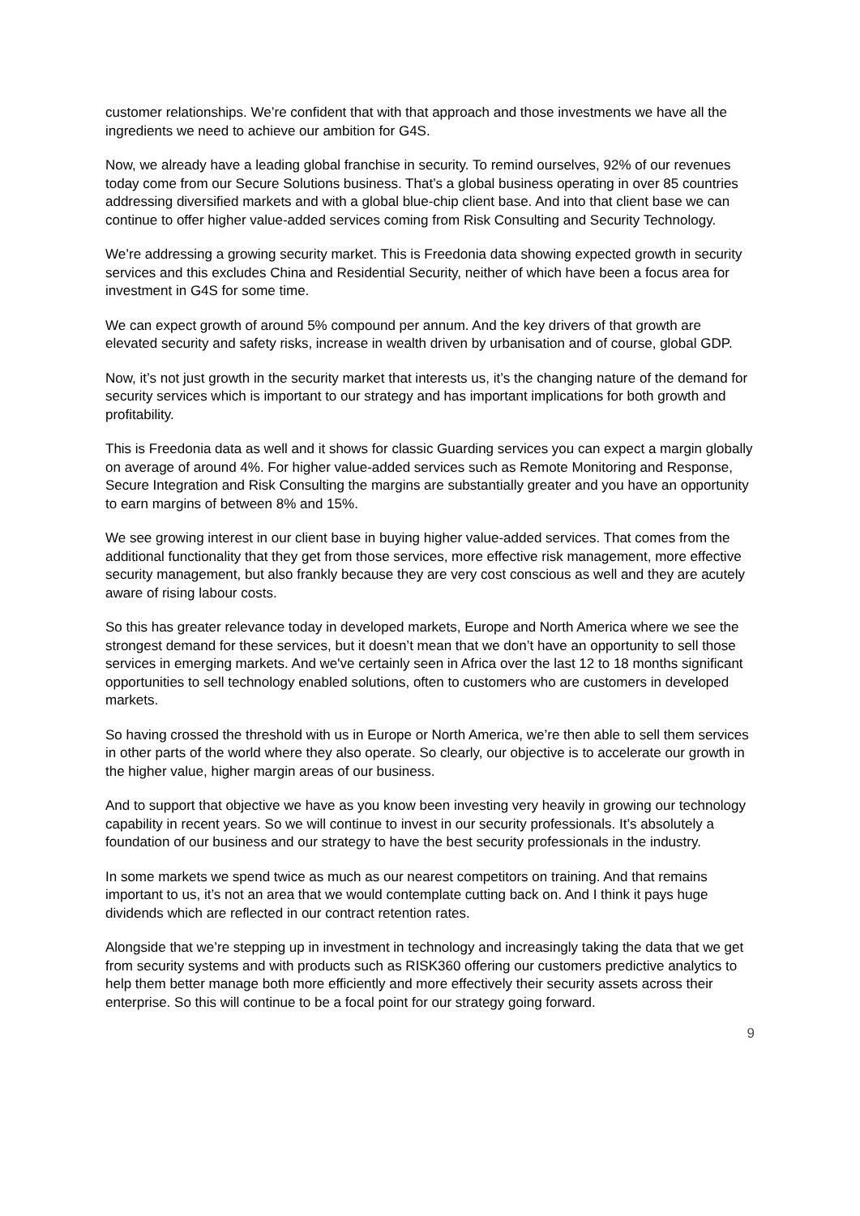customer relationships. We’re confident that with that approach and those investments we have all the ingredients we need to achieve our ambition for G4S.
Now, we already have a leading global franchise in security. To remind ourselves, 92% of our revenues today come from our Secure Solutions business. That’s a global business operating in over 85 countries addressing diversified markets and with a global blue-chip client base. And into that client base we can continue to offer higher value-added services coming from Risk Consulting and Security Technology.
We’re addressing a growing security market. This is Freedonia data showing expected growth in security services and this excludes China and Residential Security, neither of which have been a focus area for investment in G4S for some time.
We can expect growth of around 5% compound per annum. And the key drivers of that growth are elevated security and safety risks, increase in wealth driven by urbanisation and of course, global GDP.
Now, it’s not just growth in the security market that interests us, it’s the changing nature of the demand for security services which is important to our strategy and has important implications for both growth and profitability.
This is Freedonia data as well and it shows for classic Guarding services you can expect a margin globally on average of around 4%. For higher value-added services such as Remote Monitoring and Response, Secure Integration and Risk Consulting the margins are substantially greater and you have an opportunity to earn margins of between 8% and 15%.
We see growing interest in our client base in buying higher value-added services. That comes from the additional functionality that they get from those services, more effective risk management, more effective security management, but also frankly because they are very cost conscious as well and they are acutely aware of rising labour costs.
So this has greater relevance today in developed markets, Europe and North America where we see the strongest demand for these services, but it doesn’t mean that we don’t have an opportunity to sell those services in emerging markets. And we've certainly seen in Africa over the last 12 to 18 months significant opportunities to sell technology enabled solutions, often to customers who are customers in developed markets.
So having crossed the threshold with us in Europe or North America, we’re then able to sell them services in other parts of the world where they also operate. So clearly, our objective is to accelerate our growth in the higher value, higher margin areas of our business.
And to support that objective we have as you know been investing very heavily in growing our technology capability in recent years. So we will continue to invest in our security professionals. It’s absolutely a foundation of our business and our strategy to have the best security professionals in the industry.
In some markets we spend twice as much as our nearest competitors on training. And that remains important to us, it’s not an area that we would contemplate cutting back on. And I think it pays huge dividends which are reflected in our contract retention rates.
Alongside that we’re stepping up in investment in technology and increasingly taking the data that we get from security systems and with products such as RISK360 offering our customers predictive analytics to help them better manage both more efficiently and more effectively their security assets across their enterprise. So this will continue to be a focal point for our strategy going forward.
9